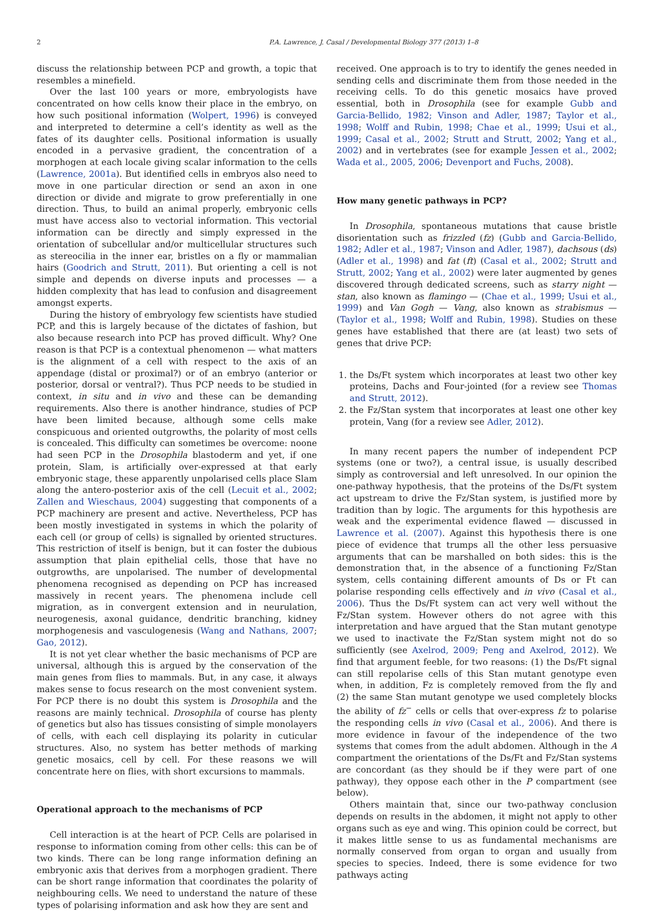2 P.A. Lawrence, J. Casal / Developmental Biology 377 (2013) 1–8
discuss the relationship between PCP and growth, a topic that resembles a minefield.
Over the last 100 years or more, embryologists have concentrated on how cells know their place in the embryo, on how such positional information (Wolpert, 1996) is conveyed and interpreted to determine a cell’s identity as well as the fates of its daughter cells. Positional information is usually encoded in a pervasive gradient, the concentration of a morphogen at each locale giving scalar information to the cells (Lawrence, 2001a). But identified cells in embryos also need to move in one particular direction or send an axon in one direction or divide and migrate to grow preferentially in one direction. Thus, to build an animal properly, embryonic cells must have access also to vectorial information. This vectorial information can be directly and simply expressed in the orientation of subcellular and/or multicellular structures such as stereocilia in the inner ear, bristles on a fly or mammalian hairs (Goodrich and Strutt, 2011). But orienting a cell is not simple and depends on diverse inputs and processes — a hidden complexity that has lead to confusion and disagreement amongst experts.
During the history of embryology few scientists have studied PCP, and this is largely because of the dictates of fashion, but also because research into PCP has proved difficult. Why? One reason is that PCP is a contextual phenomenon — what matters is the alignment of a cell with respect to the axis of an appendage (distal or proximal?) or of an embryo (anterior or posterior, dorsal or ventral?). Thus PCP needs to be studied in context, in situ and in vivo and these can be demanding requirements. Also there is another hindrance, studies of PCP have been limited because, although some cells make conspicuous and oriented outgrowths, the polarity of most cells is concealed. This difficulty can sometimes be overcome: noone had seen PCP in the Drosophila blastoderm and yet, if one protein, Slam, is artificially over-expressed at that early embryonic stage, these apparently unpolarised cells place Slam along the antero-posterior axis of the cell (Lecuit et al., 2002; Zallen and Wieschaus, 2004) suggesting that components of a PCP machinery are present and active. Nevertheless, PCP has been mostly investigated in systems in which the polarity of each cell (or group of cells) is signalled by oriented structures. This restriction of itself is benign, but it can foster the dubious assumption that plain epithelial cells, those that have no outgrowths, are unpolarised. The number of developmental phenomena recognised as depending on PCP has increased massively in recent years. The phenomena include cell migration, as in convergent extension and in neurulation, neurogenesis, axonal guidance, dendritic branching, kidney morphogenesis and vasculogenesis (Wang and Nathans, 2007; Gao, 2012).
It is not yet clear whether the basic mechanisms of PCP are universal, although this is argued by the conservation of the main genes from flies to mammals. But, in any case, it always makes sense to focus research on the most convenient system. For PCP there is no doubt this system is Drosophila and the reasons are mainly technical. Drosophila of course has plenty of genetics but also has tissues consisting of simple monolayers of cells, with each cell displaying its polarity in cuticular structures. Also, no system has better methods of marking genetic mosaics, cell by cell. For these reasons we will concentrate here on flies, with short excursions to mammals.
Operational approach to the mechanisms of PCP
Cell interaction is at the heart of PCP. Cells are polarised in response to information coming from other cells: this can be of two kinds. There can be long range information defining an embryonic axis that derives from a morphogen gradient. There can be short range information that coordinates the polarity of neighbouring cells. We need to understand the nature of these types of polarising information and ask how they are sent and
received. One approach is to try to identify the genes needed in sending cells and discriminate them from those needed in the receiving cells. To do this genetic mosaics have proved essential, both in Drosophila (see for example Gubb and Garcia-Bellido, 1982; Vinson and Adler, 1987; Taylor et al., 1998; Wolff and Rubin, 1998; Chae et al., 1999; Usui et al., 1999; Casal et al., 2002; Strutt and Strutt, 2002; Yang et al., 2002) and in vertebrates (see for example Jessen et al., 2002; Wada et al., 2005, 2006; Devenport and Fuchs, 2008).
How many genetic pathways in PCP?
In Drosophila, spontaneous mutations that cause bristle disorientation such as frizzled (fz) (Gubb and Garcia-Bellido, 1982; Adler et al., 1987; Vinson and Adler, 1987), dachsous (ds) (Adler et al., 1998) and fat (ft) (Casal et al., 2002; Strutt and Strutt, 2002; Yang et al., 2002) were later augmented by genes discovered through dedicated screens, such as starry night — stan, also known as flamingo — (Chae et al., 1999; Usui et al., 1999) and Van Gogh — Vang, also known as strabismus — (Taylor et al., 1998; Wolff and Rubin, 1998). Studies on these genes have established that there are (at least) two sets of genes that drive PCP:
1. the Ds/Ft system which incorporates at least two other key proteins, Dachs and Four-jointed (for a review see Thomas and Strutt, 2012).
2. the Fz/Stan system that incorporates at least one other key protein, Vang (for a review see Adler, 2012).
In many recent papers the number of independent PCP systems (one or two?), a central issue, is usually described simply as controversial and left unresolved. In our opinion the one-pathway hypothesis, that the proteins of the Ds/Ft system act upstream to drive the Fz/Stan system, is justified more by tradition than by logic. The arguments for this hypothesis are weak and the experimental evidence flawed — discussed in Lawrence et al. (2007). Against this hypothesis there is one piece of evidence that trumps all the other less persuasive arguments that can be marshalled on both sides: this is the demonstration that, in the absence of a functioning Fz/Stan system, cells containing different amounts of Ds or Ft can polarise responding cells effectively and in vivo (Casal et al., 2006). Thus the Ds/Ft system can act very well without the Fz/Stan system. However others do not agree with this interpretation and have argued that the Stan mutant genotype we used to inactivate the Fz/Stan system might not do so sufficiently (see Axelrod, 2009; Peng and Axelrod, 2012). We find that argument feeble, for two reasons: (1) the Ds/Ft signal can still repolarise cells of this Stan mutant genotype even when, in addition, Fz is completely removed from the fly and (2) the same Stan mutant genotype we used completely blocks the ability of fz<sup>−</sup> cells or cells that over-express fz to polarise the responding cells in vivo (Casal et al., 2006). And there is more evidence in favour of the independence of the two systems that comes from the adult abdomen. Although in the A compartment the orientations of the Ds/Ft and Fz/Stan systems are concordant (as they should be if they were part of one pathway), they oppose each other in the P compartment (see below).
Others maintain that, since our two-pathway conclusion depends on results in the abdomen, it might not apply to other organs such as eye and wing. This opinion could be correct, but it makes little sense to us as fundamental mechanisms are normally conserved from organ to organ and usually from species to species. Indeed, there is some evidence for two pathways acting